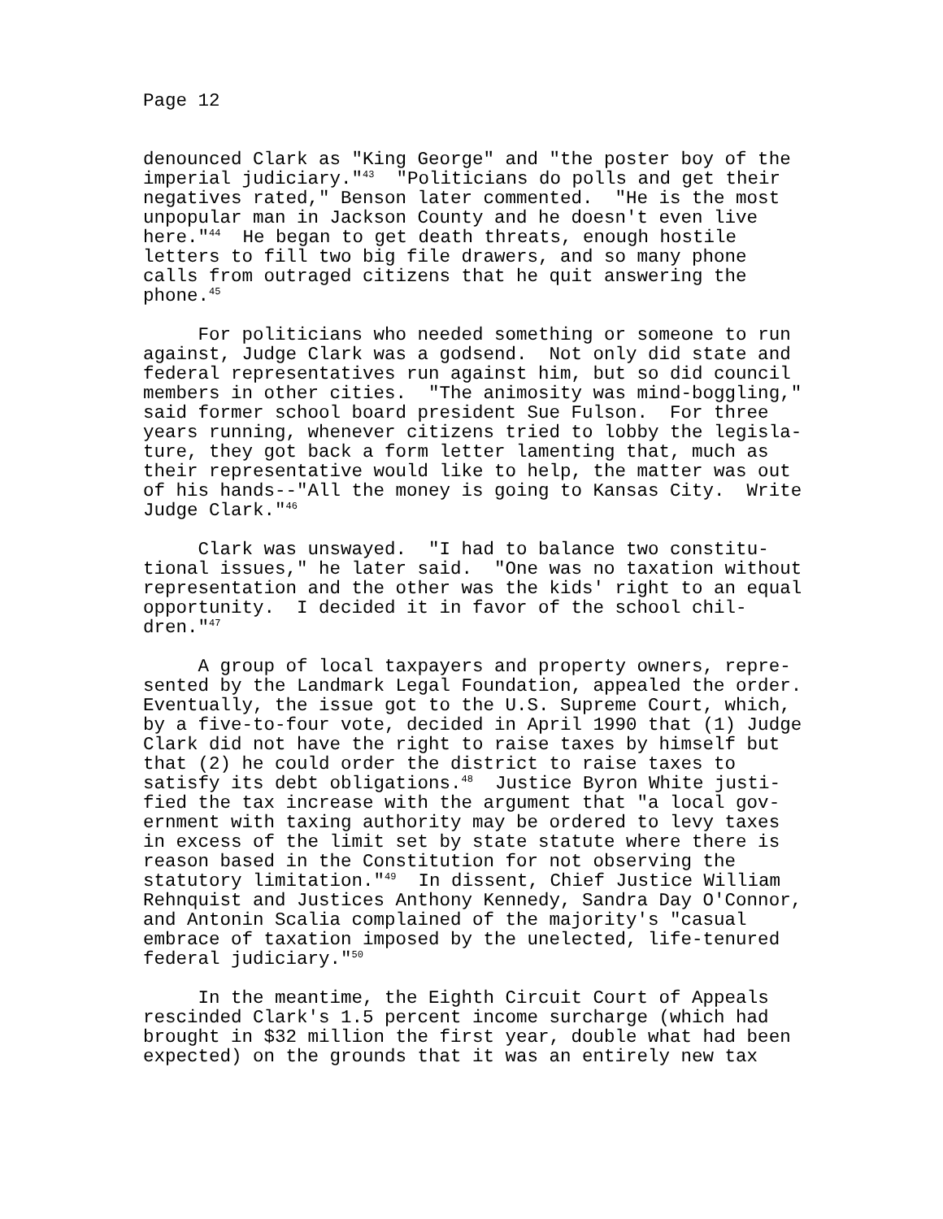Page 12
denounced Clark as "King George" and "the poster boy of the imperial judiciary."<sup>43</sup> "Politicians do polls and get their negatives rated," Benson later commented. "He is the most unpopular man in Jackson County and he doesn't even live here."<sup>44</sup> He began to get death threats, enough hostile letters to fill two big file drawers, and so many phone calls from outraged citizens that he quit answering the phone.<sup>45</sup>
For politicians who needed something or someone to run against, Judge Clark was a godsend. Not only did state and federal representatives run against him, but so did council members in other cities. "The animosity was mind-boggling," said former school board president Sue Fulson. For three years running, whenever citizens tried to lobby the legisla- ture, they got back a form letter lamenting that, much as their representative would like to help, the matter was out of his hands--"All the money is going to Kansas City. Write Judge Clark."<sup>46</sup>
Clark was unswayed. "I had to balance two constitu- tional issues," he later said. "One was no taxation without representation and the other was the kids' right to an equal opportunity. I decided it in favor of the school chil- dren."<sup>47</sup>
A group of local taxpayers and property owners, repre- sented by the Landmark Legal Foundation, appealed the order. Eventually, the issue got to the U.S. Supreme Court, which, by a five-to-four vote, decided in April 1990 that (1) Judge Clark did not have the right to raise taxes by himself but that (2) he could order the district to raise taxes to satisfy its debt obligations.<sup>48</sup> Justice Byron White justi- fied the tax increase with the argument that "a local gov- ernment with taxing authority may be ordered to levy taxes in excess of the limit set by state statute where there is reason based in the Constitution for not observing the statutory limitation."<sup>49</sup> In dissent, Chief Justice William Rehnquist and Justices Anthony Kennedy, Sandra Day O'Connor, and Antonin Scalia complained of the majority's "casual embrace of taxation imposed by the unelected, life-tenured federal judiciary."<sup>50</sup>
In the meantime, the Eighth Circuit Court of Appeals rescinded Clark's 1.5 percent income surcharge (which had brought in $32 million the first year, double what had been expected) on the grounds that it was an entirely new tax